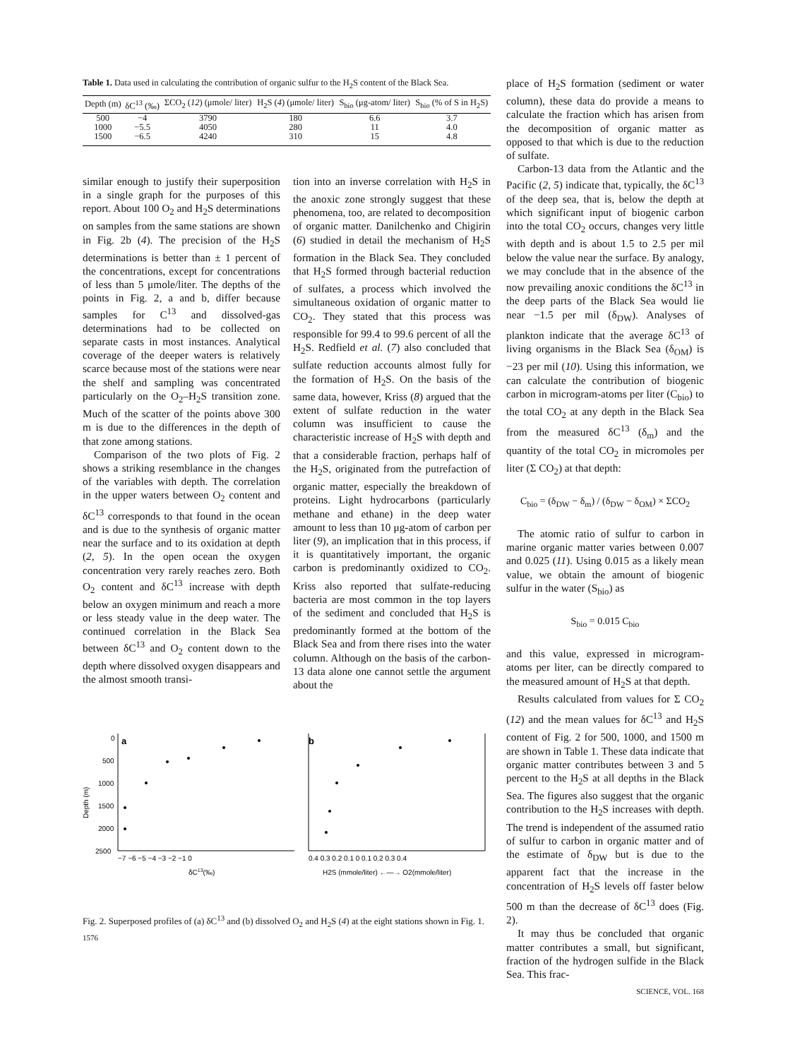Table 1. Data used in calculating the contribution of organic sulfur to the H<sub>2</sub>S content of the Black Sea.
| Depth (m) | δC<sup>13</sup> (‰) | ΣCO<sub>2</sub> ( 12 ) (μmole/ liter) | H<sub>2</sub>S ( 4 ) (μmole/ liter) | S<sub>bio</sub> (μg-atom/ liter) | S<sub>bio</sub> (% of S in H<sub>2</sub>S) |
| --- | --- | --- | --- | --- | --- |
| 500 | −4 | 3790 | 180 | 6.6 | 3.7 |
| 1000 | −5.5 | 4050 | 280 | 11 | 4.0 |
| 1500 | −6.5 | 4240 | 310 | 15 | 4.8 |
similar enough to justify their superposition in a single graph for the purposes of this report. About 100 O<sub>2</sub> and H<sub>2</sub>S determinations on samples from the same stations are shown in Fig. 2b (4). The precision of the H<sub>2</sub>S determinations is better than ± 1 percent of the concentrations, except for concentrations of less than 5 μmole/liter. The depths of the points in Fig. 2, a and b, differ because samples for C<sup>13</sup> and dissolved-gas determinations had to be collected on separate casts in most instances. Analytical coverage of the deeper waters is relatively scarce because most of the stations were near the shelf and sampling was concentrated particularly on the O<sub>2</sub>–H<sub>2</sub>S transition zone. Much of the scatter of the points above 300 m is due to the differences in the depth of that zone among stations.
Comparison of the two plots of Fig. 2 shows a striking resemblance in the changes of the variables with depth. The correlation in the upper waters between O<sub>2</sub> content and δC<sup>13</sup> corresponds to that found in the ocean and is due to the synthesis of organic matter near the surface and to its oxidation at depth (2, 5). In the open ocean the oxygen concentration very rarely reaches zero. Both O<sub>2</sub> content and δC<sup>13</sup> increase with depth below an oxygen minimum and reach a more or less steady value in the deep water. The continued correlation in the Black Sea between δC<sup>13</sup> and O<sub>2</sub> content down to the depth where dissolved oxygen disappears and the almost smooth transi-
tion into an inverse correlation with H<sub>2</sub>S in the anoxic zone strongly suggest that these phenomena, too, are related to decomposition of organic matter. Danilchenko and Chigirin (6) studied in detail the mechanism of H<sub>2</sub>S formation in the Black Sea. They concluded that H<sub>2</sub>S formed through bacterial reduction of sulfates, a process which involved the simultaneous oxidation of organic matter to CO<sub>2</sub>. They stated that this process was responsible for 99.4 to 99.6 percent of all the H<sub>2</sub>S. Redfield et al. (7) also concluded that sulfate reduction accounts almost fully for the formation of H<sub>2</sub>S. On the basis of the same data, however, Kriss (8) argued that the extent of sulfate reduction in the water column was insufficient to cause the characteristic increase of H<sub>2</sub>S with depth and that a considerable fraction, perhaps half of the H<sub>2</sub>S, originated from the putrefaction of organic matter, especially the breakdown of proteins. Light hydrocarbons (particularly methane and ethane) in the deep water amount to less than 10 μg-atom of carbon per liter (9), an implication that in this process, if it is quantitatively important, the organic carbon is predominantly oxidized to CO<sub>2</sub>. Kriss also reported that sulfate-reducing bacteria are most common in the top layers of the sediment and concluded that H<sub>2</sub>S is predominantly formed at the bottom of the Black Sea and from there rises into the water column. Although on the basis of the carbon-13 data alone one cannot settle the argument about the
0
500
1000
1500
2000
2500
Depth (m)
a
b
−7 −6 −5 −4 −3 −2 −1 0
0.4 0.3 0.2 0.1 0 0.1 0.2 0.3 0.4
δC13(‰)
H2S (mmole/liter) ←—→ O2(mmole/liter)
Fig. 2. Superposed profiles of (a) δC<sup>13</sup> and (b) dissolved O<sub>2</sub> and H<sub>2</sub>S (4) at the eight stations shown in Fig. 1.
1576
place of H<sub>2</sub>S formation (sediment or water column), these data do provide a means to calculate the fraction which has arisen from the decomposition of organic matter as opposed to that which is due to the reduction of sulfate.
Carbon-13 data from the Atlantic and the Pacific (2, 5) indicate that, typically, the δC<sup>13</sup> of the deep sea, that is, below the depth at which significant input of biogenic carbon into the total CO<sub>2</sub> occurs, changes very little with depth and is about 1.5 to 2.5 per mil below the value near the surface. By analogy, we may conclude that in the absence of the now prevailing anoxic conditions the δC<sup>13</sup> in the deep parts of the Black Sea would lie near −1.5 per mil (δ<sub>DW</sub>). Analyses of plankton indicate that the average δC<sup>13</sup> of living organisms in the Black Sea (δ<sub>OM</sub>) is −23 per mil (10). Using this information, we can calculate the contribution of biogenic carbon in microgram-atoms per liter (C<sub>bio</sub>) to the total CO<sub>2</sub> at any depth in the Black Sea from the measured δC<sup>13</sup> (δ<sub>m</sub>) and the quantity of the total CO<sub>2</sub> in micromoles per liter (Σ CO<sub>2</sub>) at that depth:
C<sub>bio</sub> = (δ<sub>DW</sub> − δ<sub>m</sub>) / (δ<sub>DW</sub> − δ<sub>OM</sub>) × ΣCO<sub>2</sub>
The atomic ratio of sulfur to carbon in marine organic matter varies between 0.007 and 0.025 (11). Using 0.015 as a likely mean value, we obtain the amount of biogenic sulfur in the water (S<sub>bio</sub>) as
S<sub>bio</sub> = 0.015 C<sub>bio</sub>
and this value, expressed in microgram-atoms per liter, can be directly compared to the measured amount of H<sub>2</sub>S at that depth.
Results calculated from values for Σ CO<sub>2</sub> (12) and the mean values for δC<sup>13</sup> and H<sub>2</sub>S content of Fig. 2 for 500, 1000, and 1500 m are shown in Table 1. These data indicate that organic matter contributes between 3 and 5 percent to the H<sub>2</sub>S at all depths in the Black Sea. The figures also suggest that the organic contribution to the H<sub>2</sub>S increases with depth. The trend is independent of the assumed ratio of sulfur to carbon in organic matter and of the estimate of δ<sub>DW</sub> but is due to the apparent fact that the increase in the concentration of H<sub>2</sub>S levels off faster below 500 m than the decrease of δC<sup>13</sup> does (Fig. 2).
It may thus be concluded that organic matter contributes a small, but significant, fraction of the hydrogen sulfide in the Black Sea. This frac-
SCIENCE, VOL. 168